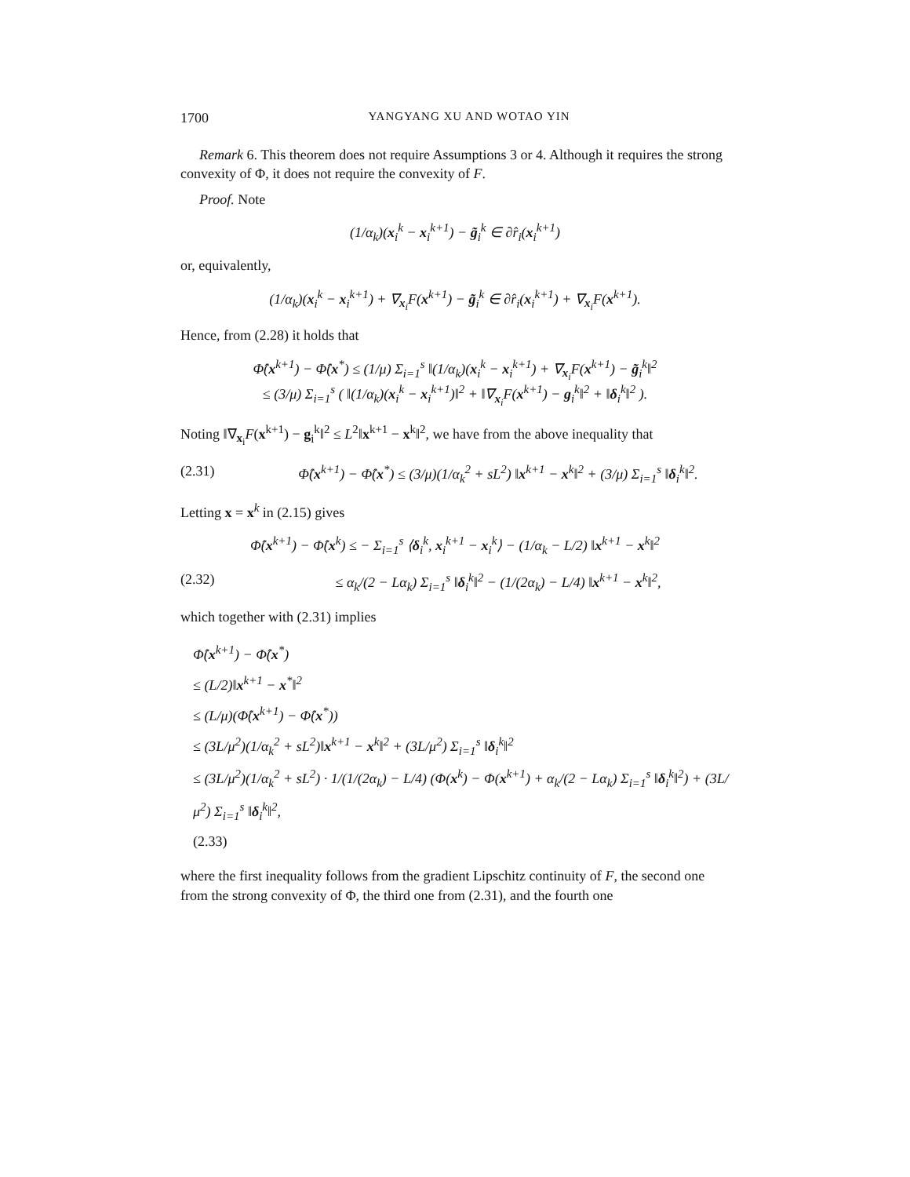1700 YANGYANG XU AND WOTAO YIN
Remark 6. This theorem does not require Assumptions 3 or 4. Although it requires the strong convexity of Φ, it does not require the convexity of F.
Proof. Note
(1/α<sub>k</sub>)(x<sub>i</sub><sup>k</sup> − x<sub>i</sub><sup>k+1</sup>) − g̃<sub>i</sub><sup>k</sup> ∈ ∂r̂<sub>i</sub>(x<sub>i</sub><sup>k+1</sup>)
or, equivalently,
(1/α<sub>k</sub>)(x<sub>i</sub><sup>k</sup> − x<sub>i</sub><sup>k+1</sup>) + ∇<sub>x<sub>i</sub></sub>F(x<sup>k+1</sup>) − g̃<sub>i</sub><sup>k</sup> ∈ ∂r̂<sub>i</sub>(x<sub>i</sub><sup>k+1</sup>) + ∇<sub>x<sub>i</sub></sub>F(x<sup>k+1</sup>).
Hence, from (2.28) it holds that
Φ̂(x<sup>k+1</sup>) − Φ̂(x<sup>*</sup>) ≤ (1/μ) Σ<sub>i=1</sub><sup>s</sup> ‖(1/α<sub>k</sub>)(x<sub>i</sub><sup>k</sup> − x<sub>i</sub><sup>k+1</sup>) + ∇<sub>x<sub>i</sub></sub>F(x<sup>k+1</sup>) − g̃<sub>i</sub><sup>k</sup>‖<sup>2</sup>
≤ (3/μ) Σ<sub>i=1</sub><sup>s</sup> ( ‖(1/α<sub>k</sub>)(x<sub>i</sub><sup>k</sup> − x<sub>i</sub><sup>k+1</sup>)‖<sup>2</sup> + ‖∇<sub>x<sub>i</sub></sub>F(x<sup>k+1</sup>) − g<sub>i</sub><sup>k</sup>‖<sup>2</sup> + ‖δ<sub>i</sub><sup>k</sup>‖<sup>2</sup> ).
Noting ‖∇<sub>x<sub>i</sub></sub>F(x<sup>k+1</sup>) − g<sub>i</sub><sup>k</sup>‖<sup>2</sup> ≤ L<sup>2</sup>‖x<sup>k+1</sup> − x<sup>k</sup>‖<sup>2</sup>, we have from the above inequality that
(2.31) Φ̂(x<sup>k+1</sup>) − Φ̂(x<sup>*</sup>) ≤ (3/μ)(1/α<sub>k</sub><sup>2</sup> + sL<sup>2</sup>) ‖x<sup>k+1</sup> − x<sup>k</sup>‖<sup>2</sup> + (3/μ) Σ<sub>i=1</sub><sup>s</sup> ‖δ<sub>i</sub><sup>k</sup>‖<sup>2</sup>.
Letting x = x<sup>k</sup> in (2.15) gives
Φ̂(x<sup>k+1</sup>) − Φ̂(x<sup>k</sup>) ≤ − Σ<sub>i=1</sub><sup>s</sup> ⟨δ<sub>i</sub><sup>k</sup>, x<sub>i</sub><sup>k+1</sup> − x<sub>i</sub><sup>k</sup>⟩ − (1/α<sub>k</sub> − L/2) ‖x<sup>k+1</sup> − x<sup>k</sup>‖<sup>2</sup>
(2.32) ≤ α<sub>k</sub>/(2 − Lα<sub>k</sub>) Σ<sub>i=1</sub><sup>s</sup> ‖δ<sub>i</sub><sup>k</sup>‖<sup>2</sup> − (1/(2α<sub>k</sub>) − L/4) ‖x<sup>k+1</sup> − x<sup>k</sup>‖<sup>2</sup>,
which together with (2.31) implies
Φ̂(x<sup>k+1</sup>) − Φ̂(x<sup>*</sup>)
≤ (L/2)‖x<sup>k+1</sup> − x<sup>*</sup>‖<sup>2</sup>
≤ (L/μ)(Φ̂(x<sup>k+1</sup>) − Φ̂(x<sup>*</sup>))
≤ (3L/μ<sup>2</sup>)(1/α<sub>k</sub><sup>2</sup> + sL<sup>2</sup>)‖x<sup>k+1</sup> − x<sup>k</sup>‖<sup>2</sup> + (3L/μ<sup>2</sup>) Σ<sub>i=1</sub><sup>s</sup> ‖δ<sub>i</sub><sup>k</sup>‖<sup>2</sup>
≤ (3L/μ<sup>2</sup>)(1/α<sub>k</sub><sup>2</sup> + sL<sup>2</sup>) · 1/(1/(2α<sub>k</sub>) − L/4) (Φ(x<sup>k</sup>) − Φ(x<sup>k+1</sup>) + α<sub>k</sub>/(2 − Lα<sub>k</sub>) Σ<sub>i=1</sub><sup>s</sup> ‖δ<sub>i</sub><sup>k</sup>‖<sup>2</sup>) + (3L/μ<sup>2</sup>) Σ<sub>i=1</sub><sup>s</sup> ‖δ<sub>i</sub><sup>k</sup>‖<sup>2</sup>,
(2.33)
where the first inequality follows from the gradient Lipschitz continuity of F, the second one from the strong convexity of Φ, the third one from (2.31), and the fourth one